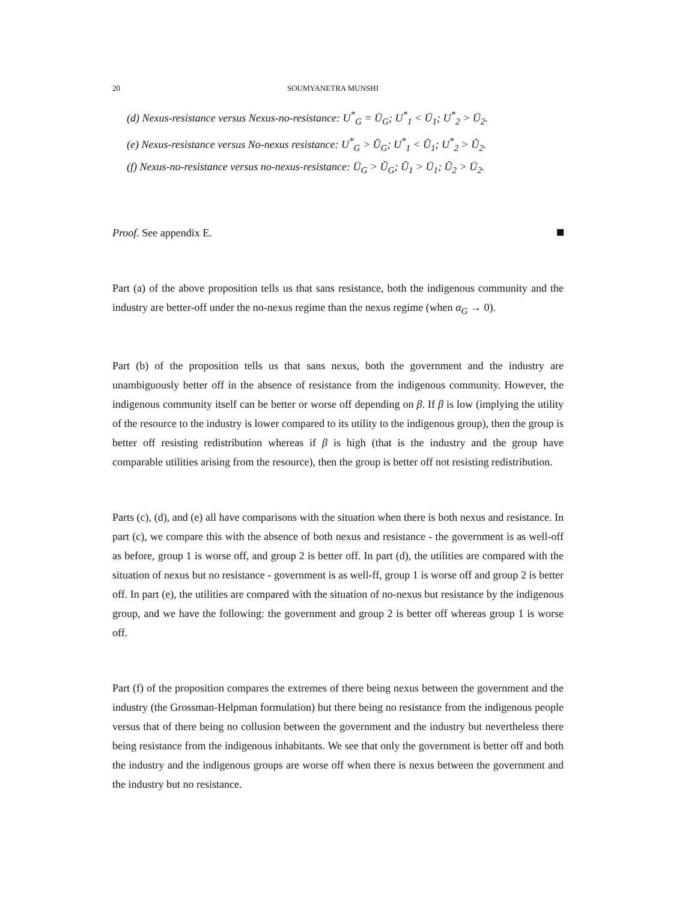20 SOUMYANETRA MUNSHI
(d) Nexus-resistance versus Nexus-no-resistance: U<sup>*</sup><sub>G</sub> = Ū<sub>G</sub>; U<sup>*</sup><sub>1</sub> < Ū<sub>1</sub>; U<sup>*</sup><sub>2</sub> > Ū<sub>2</sub>.
(e) Nexus-resistance versus No-nexus resistance: U<sup>*</sup><sub>G</sub> > Ũ<sub>G</sub>; U<sup>*</sup><sub>1</sub> < Ũ<sub>1</sub>; U<sup>*</sup><sub>2</sub> > Ũ<sub>2</sub>.
(f) Nexus-no-resistance versus no-nexus-resistance: Ū<sub>G</sub> > Ũ<sub>G</sub>; Ũ<sub>1</sub> > Ū<sub>1</sub>; Ũ<sub>2</sub> > Ū<sub>2</sub>.
Proof. See appendix E.
Part (a) of the above proposition tells us that sans resistance, both the indigenous community and the industry are better-off under the no-nexus regime than the nexus regime (when α<sub>G</sub> → 0).
Part (b) of the proposition tells us that sans nexus, both the government and the industry are unambiguously better off in the absence of resistance from the indigenous community. However, the indigenous community itself can be better or worse off depending on β. If β is low (implying the utility of the resource to the industry is lower compared to its utility to the indigenous group), then the group is better off resisting redistribution whereas if β is high (that is the industry and the group have comparable utilities arising from the resource), then the group is better off not resisting redistribution.
Parts (c), (d), and (e) all have comparisons with the situation when there is both nexus and resistance. In part (c), we compare this with the absence of both nexus and resistance - the government is as well-off as before, group 1 is worse off, and group 2 is better off. In part (d), the utilities are compared with the situation of nexus but no resistance - government is as well-ff, group 1 is worse off and group 2 is better off. In part (e), the utilities are compared with the situation of no-nexus but resistance by the indigenous group, and we have the following: the government and group 2 is better off whereas group 1 is worse off.
Part (f) of the proposition compares the extremes of there being nexus between the government and the industry (the Grossman-Helpman formulation) but there being no resistance from the indigenous people versus that of there being no collusion between the government and the industry but nevertheless there being resistance from the indigenous inhabitants. We see that only the government is better off and both the industry and the indigenous groups are worse off when there is nexus between the government and the industry but no resistance.